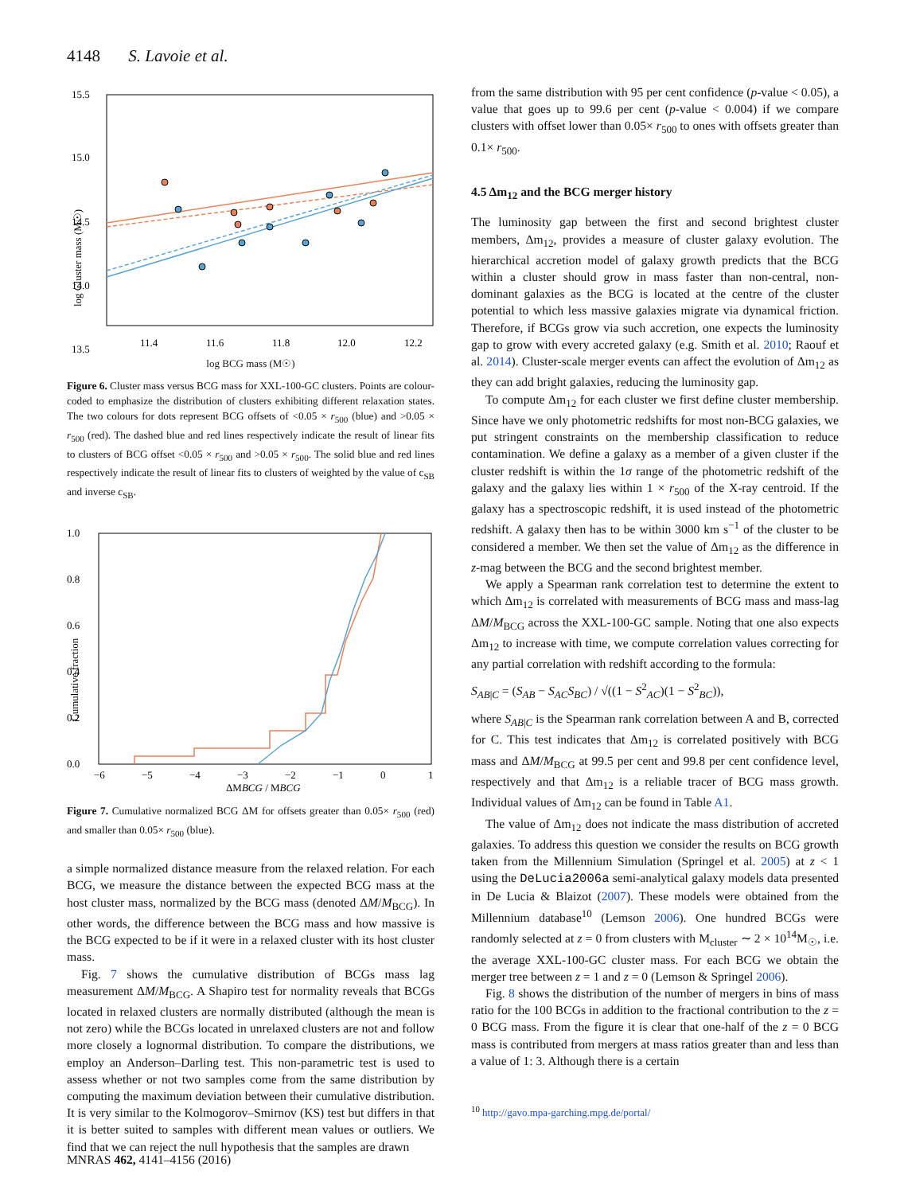4148 S. Lavoie et al.
15.5
15.0
14.5
14.0
13.5
11.4
11.6
11.8
12.0
12.2
log Cluster mass (M☉)
log BCG mass (M☉)
Figure 6. Cluster mass versus BCG mass for XXL-100-GC clusters. Points are colour-coded to emphasize the distribution of clusters exhibiting different relaxation states. The two colours for dots represent BCG offsets of <0.05 × r<sub>500</sub> (blue) and >0.05 × r<sub>500</sub> (red). The dashed blue and red lines respectively indicate the result of linear fits to clusters of BCG offset <0.05 × r<sub>500</sub> and >0.05 × r<sub>500</sub>. The solid blue and red lines respectively indicate the result of linear fits to clusters of weighted by the value of c<sub>SB</sub> and inverse c<sub>SB</sub>.
1.0
0.8
0.6
0.4
0.2
0.0
−6
−5
−4
−3
−2
−1
0
1
Cumulative fraction
ΔMBCG / MBCG
Figure 7. Cumulative normalized BCG ΔM for offsets greater than 0.05× r<sub>500</sub> (red) and smaller than 0.05× r<sub>500</sub> (blue).
a simple normalized distance measure from the relaxed relation. For each BCG, we measure the distance between the expected BCG mass at the host cluster mass, normalized by the BCG mass (denoted ΔM/M<sub>BCG</sub>). In other words, the difference between the BCG mass and how massive is the BCG expected to be if it were in a relaxed cluster with its host cluster mass.
Fig. 7 shows the cumulative distribution of BCGs mass lag measurement ΔM/M<sub>BCG</sub>. A Shapiro test for normality reveals that BCGs located in relaxed clusters are normally distributed (although the mean is not zero) while the BCGs located in unrelaxed clusters are not and follow more closely a lognormal distribution. To compare the distributions, we employ an Anderson–Darling test. This non-parametric test is used to assess whether or not two samples come from the same distribution by computing the maximum deviation between their cumulative distribution. It is very similar to the Kolmogorov–Smirnov (KS) test but differs in that it is better suited to samples with different mean values or outliers. We find that we can reject the null hypothesis that the samples are drawn
from the same distribution with 95 per cent confidence (p-value < 0.05), a value that goes up to 99.6 per cent (p-value < 0.004) if we compare clusters with offset lower than 0.05× r<sub>500</sub> to ones with offsets greater than 0.1× r<sub>500</sub>.
4.5 Δm<sub>12</sub> and the BCG merger history
The luminosity gap between the first and second brightest cluster members, Δm<sub>12</sub>, provides a measure of cluster galaxy evolution. The hierarchical accretion model of galaxy growth predicts that the BCG within a cluster should grow in mass faster than non-central, non-dominant galaxies as the BCG is located at the centre of the cluster potential to which less massive galaxies migrate via dynamical friction. Therefore, if BCGs grow via such accretion, one expects the luminosity gap to grow with every accreted galaxy (e.g. Smith et al. 2010; Raouf et al. 2014). Cluster-scale merger events can affect the evolution of Δm<sub>12</sub> as they can add bright galaxies, reducing the luminosity gap.
To compute Δm<sub>12</sub> for each cluster we first define cluster membership. Since have we only photometric redshifts for most non-BCG galaxies, we put stringent constraints on the membership classification to reduce contamination. We define a galaxy as a member of a given cluster if the cluster redshift is within the 1σ range of the photometric redshift of the galaxy and the galaxy lies within 1 × r<sub>500</sub> of the X-ray centroid. If the galaxy has a spectroscopic redshift, it is used instead of the photometric redshift. A galaxy then has to be within 3000 km s<sup>−1</sup> of the cluster to be considered a member. We then set the value of Δm<sub>12</sub> as the difference in z-mag between the BCG and the second brightest member.
We apply a Spearman rank correlation test to determine the extent to which Δm<sub>12</sub> is correlated with measurements of BCG mass and mass-lag ΔM/M<sub>BCG</sub> across the XXL-100-GC sample. Noting that one also expects Δm<sub>12</sub> to increase with time, we compute correlation values correcting for any partial correlation with redshift according to the formula:
S<sub>AB|C</sub> = (S<sub>AB</sub> − S<sub>AC</sub>S<sub>BC</sub>) / √((1 − S<sup>2</sup><sub>AC</sub>)(1 − S<sup>2</sup><sub>BC</sub>)),
where S<sub>AB|C</sub> is the Spearman rank correlation between A and B, corrected for C. This test indicates that Δm<sub>12</sub> is correlated positively with BCG mass and ΔM/M<sub>BCG</sub> at 99.5 per cent and 99.8 per cent confidence level, respectively and that Δm<sub>12</sub> is a reliable tracer of BCG mass growth. Individual values of Δm<sub>12</sub> can be found in Table A1.
The value of Δm<sub>12</sub> does not indicate the mass distribution of accreted galaxies. To address this question we consider the results on BCG growth taken from the Millennium Simulation (Springel et al. 2005) at z < 1 using the DeLucia2006a semi-analytical galaxy models data presented in De Lucia & Blaizot (2007). These models were obtained from the Millennium database<sup>10</sup> (Lemson 2006). One hundred BCGs were randomly selected at z = 0 from clusters with M<sub>cluster</sub> ∼ 2 × 10<sup>14</sup>M<sub>☉</sub>, i.e. the average XXL-100-GC cluster mass. For each BCG we obtain the merger tree between z = 1 and z = 0 (Lemson & Springel 2006).
Fig. 8 shows the distribution of the number of mergers in bins of mass ratio for the 100 BCGs in addition to the fractional contribution to the z = 0 BCG mass. From the figure it is clear that one-half of the z = 0 BCG mass is contributed from mergers at mass ratios greater than and less than a value of 1: 3. Although there is a certain
<sup>10</sup> http://gavo.mpa-garching.mpg.de/portal/
MNRAS 462, 4141–4156 (2016)